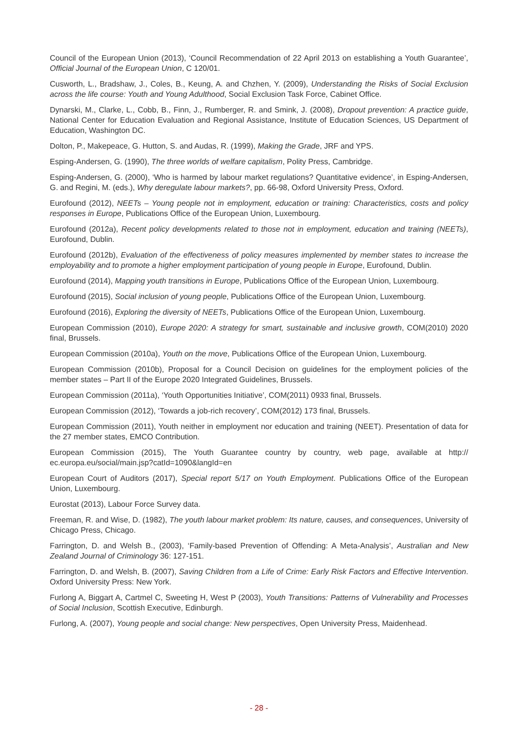Council of the European Union (2013), ‘Council Recommendation of 22 April 2013 on establishing a Youth Guarantee’, Official Journal of the European Union, C 120/01.
Cusworth, L., Bradshaw, J., Coles, B., Keung, A. and Chzhen, Y. (2009), Understanding the Risks of Social Exclusion across the life course: Youth and Young Adulthood, Social Exclusion Task Force, Cabinet Office.
Dynarski, M., Clarke, L., Cobb, B., Finn, J., Rumberger, R. and Smink, J. (2008), Dropout prevention: A practice guide, National Center for Education Evaluation and Regional Assistance, Institute of Education Sciences, US Department of Education, Washington DC.
Dolton, P., Makepeace, G. Hutton, S. and Audas, R. (1999), Making the Grade, JRF and YPS.
Esping-Andersen, G. (1990), The three worlds of welfare capitalism, Polity Press, Cambridge.
Esping-Andersen, G. (2000), ‘Who is harmed by labour market regulations? Quantitative evidence’, in Esping-Andersen, G. and Regini, M. (eds.), Why deregulate labour markets?, pp. 66-98, Oxford University Press, Oxford.
Eurofound (2012), NEETs – Young people not in employment, education or training: Characteristics, costs and policy responses in Europe, Publications Office of the European Union, Luxembourg.
Eurofound (2012a), Recent policy developments related to those not in employment, education and training (NEETs), Eurofound, Dublin.
Eurofound (2012b), Evaluation of the effectiveness of policy measures implemented by member states to increase the employability and to promote a higher employment participation of young people in Europe, Eurofound, Dublin.
Eurofound (2014), Mapping youth transitions in Europe, Publications Office of the European Union, Luxembourg.
Eurofound (2015), Social inclusion of young people, Publications Office of the European Union, Luxembourg.
Eurofound (2016), Exploring the diversity of NEETs, Publications Office of the European Union, Luxembourg.
European Commission (2010), Europe 2020: A strategy for smart, sustainable and inclusive growth, COM(2010) 2020 final, Brussels.
European Commission (2010a), Youth on the move, Publications Office of the European Union, Luxembourg.
European Commission (2010b), Proposal for a Council Decision on guidelines for the employment policies of the member states – Part II of the Europe 2020 Integrated Guidelines, Brussels.
European Commission (2011a), ‘Youth Opportunities Initiative’, COM(2011) 0933 final, Brussels.
European Commission (2012), ‘Towards a job-rich recovery’, COM(2012) 173 final, Brussels.
European Commission (2011), Youth neither in employment nor education and training (NEET). Presentation of data for the 27 member states, EMCO Contribution.
European Commission (2015), The Youth Guarantee country by country, web page, available at http:// ec.europa.eu/social/main.jsp?catId=1090&langId=en
European Court of Auditors (2017), Special report 5/17 on Youth Employment. Publications Office of the European Union, Luxembourg.
Eurostat (2013), Labour Force Survey data.
Freeman, R. and Wise, D. (1982), The youth labour market problem: Its nature, causes, and consequences, University of Chicago Press, Chicago.
Farrington, D. and Welsh B., (2003), ‘Family-based Prevention of Offending: A Meta-Analysis’, Australian and New Zealand Journal of Criminology 36: 127-151.
Farrington, D. and Welsh, B. (2007), Saving Children from a Life of Crime: Early Risk Factors and Effective Intervention. Oxford University Press: New York.
Furlong A, Biggart A, Cartmel C, Sweeting H, West P (2003), Youth Transitions: Patterns of Vulnerability and Processes of Social Inclusion, Scottish Executive, Edinburgh.
Furlong, A. (2007), Young people and social change: New perspectives, Open University Press, Maidenhead.
- 28 -